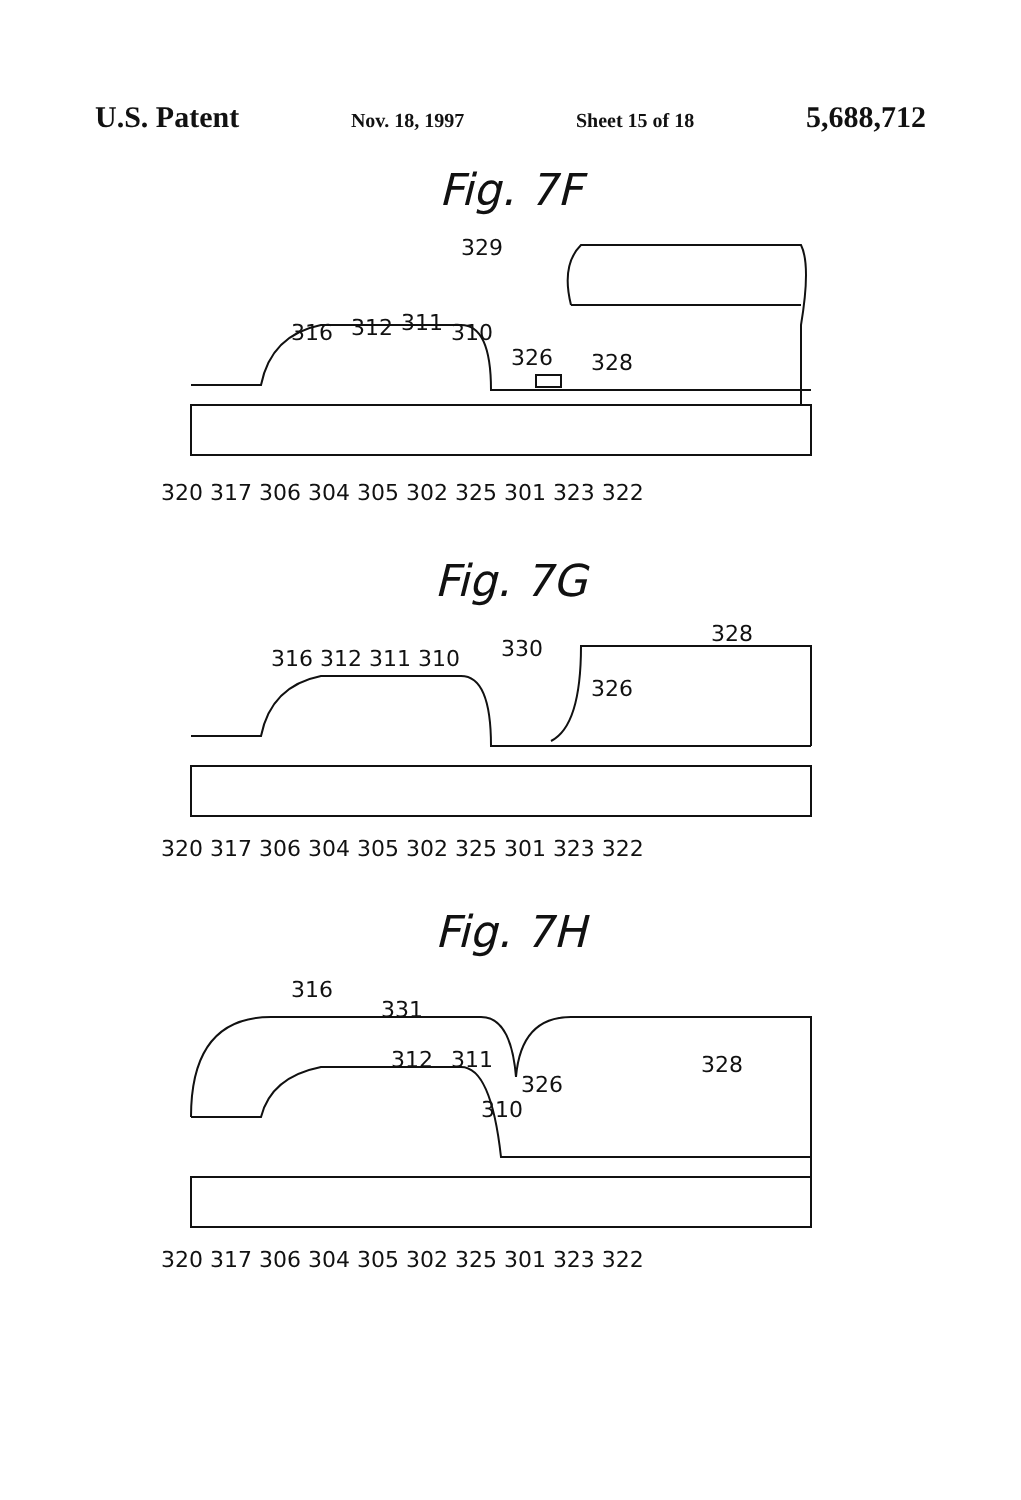U.S. Patent Nov. 18, 1997 Sheet 15 of 18 5,688,712
Fig. 7F
329
316
312
311
310
326
328
320 317 306 304 305 302 325 301 323 322
Fig. 7G
316 312 311 310
330
328
326
320 317 306 304 305 302 325 301 323 322
Fig. 7H
316
331
312
311
326
328
310
320 317 306 304 305 302 325 301 323 322